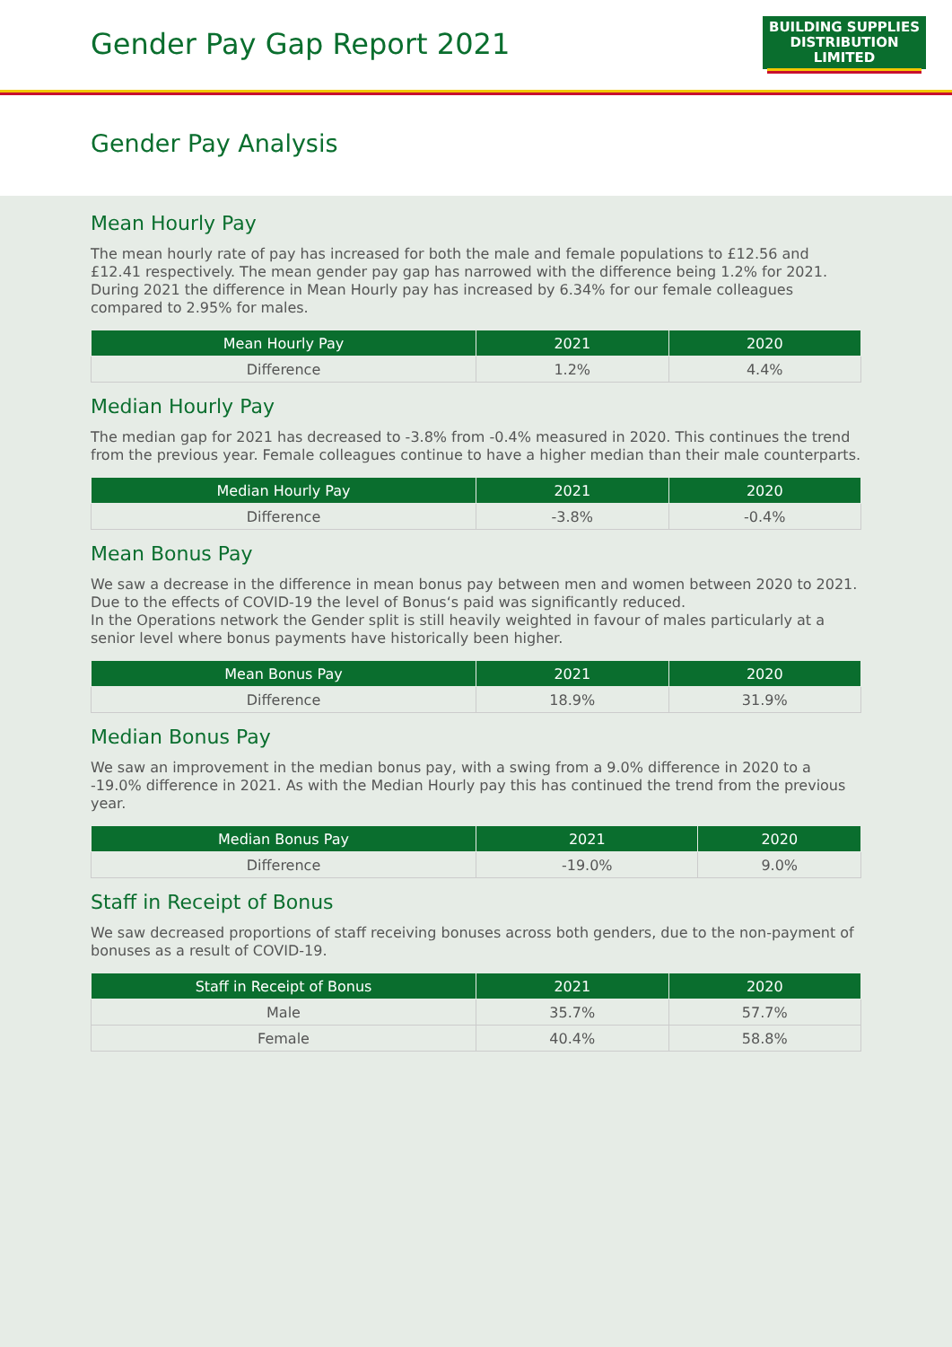Gender Pay Gap Report 2021
BUILDING SUPPLIES
DISTRIBUTION LIMITED
Gender Pay Analysis
Mean Hourly Pay
The mean hourly rate of pay has increased for both the male and female populations to £12.56 and £12.41 respectively. The mean gender pay gap has narrowed with the difference being 1.2% for 2021. During 2021 the difference in Mean Hourly pay has increased by 6.34% for our female colleagues compared to 2.95% for males.
| Mean Hourly Pay | 2021 | 2020 |
| --- | --- | --- |
| Difference | 1.2% | 4.4% |
Median Hourly Pay
The median gap for 2021 has decreased to -3.8% from -0.4% measured in 2020. This continues the trend from the previous year. Female colleagues continue to have a higher median than their male counterparts.
| Median Hourly Pay | 2021 | 2020 |
| --- | --- | --- |
| Difference | -3.8% | -0.4% |
Mean Bonus Pay
We saw a decrease in the difference in mean bonus pay between men and women between 2020 to 2021. Due to the effects of COVID-19 the level of Bonus‘s paid was significantly reduced.
In the Operations network the Gender split is still heavily weighted in favour of males particularly at a senior level where bonus payments have historically been higher.
| Mean Bonus Pay | 2021 | 2020 |
| --- | --- | --- |
| Difference | 18.9% | 31.9% |
Median Bonus Pay
We saw an improvement in the median bonus pay, with a swing from a 9.0% difference in 2020 to a -19.0% difference in 2021. As with the Median Hourly pay this has continued the trend from the previous year.
| Median Bonus Pay | 2021 | 2020 |
| --- | --- | --- |
| Difference | -19.0% | 9.0% |
Staff in Receipt of Bonus
We saw decreased proportions of staff receiving bonuses across both genders, due to the non-payment of bonuses as a result of COVID-19.
| Staff in Receipt of Bonus | 2021 | 2020 |
| --- | --- | --- |
| Male | 35.7% | 57.7% |
| Female | 40.4% | 58.8% |